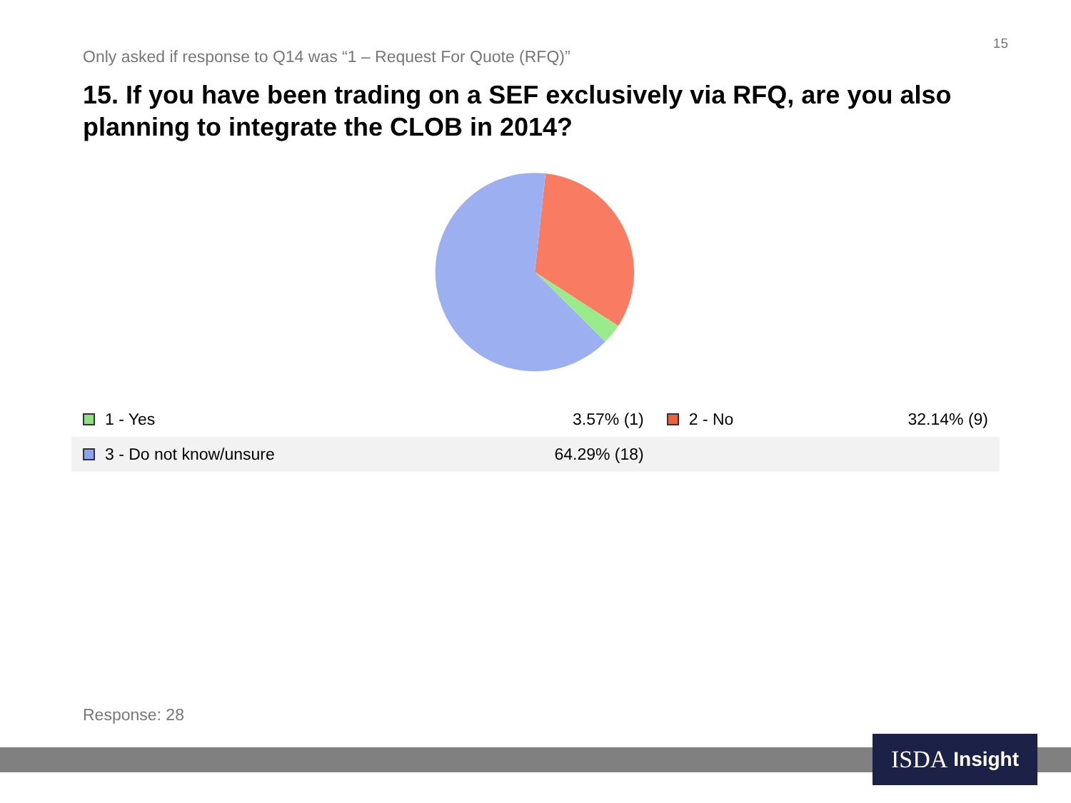15
Only asked if response to Q14 was “1 – Request For Quote (RFQ)”
15. If you have been trading on a SEF exclusively via RFQ, are you also planning to integrate the CLOB in 2014?
| 1 - Yes | 3.57% (1) | 2 - No | 32.14% (9) |
| 3 - Do not know/unsure | 64.29% (18) | | |
Response: 28
ISDA Insight